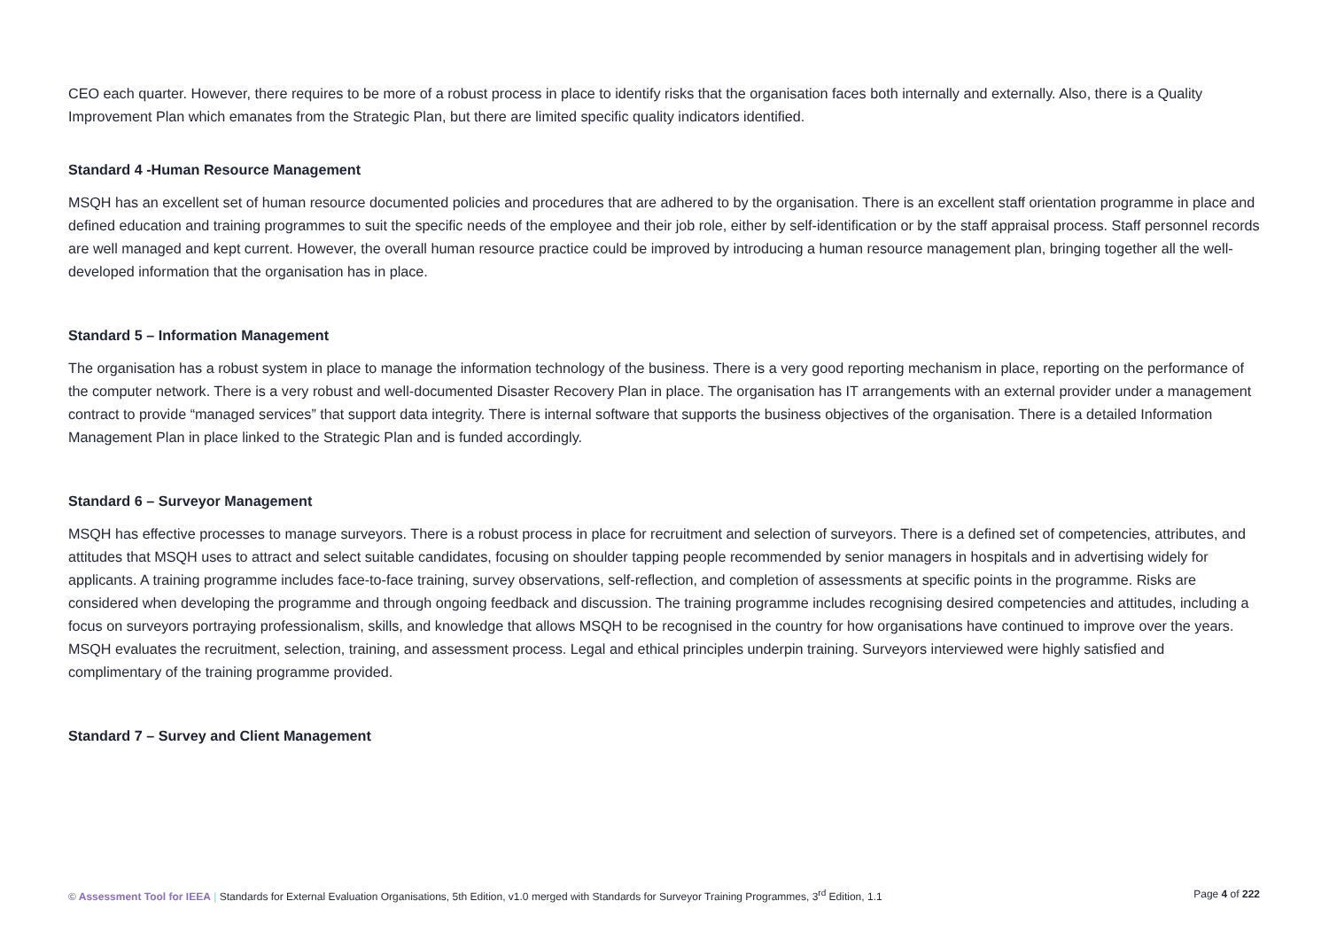CEO each quarter. However, there requires to be more of a robust process in place to identify risks that the organisation faces both internally and externally. Also, there is a Quality Improvement Plan which emanates from the Strategic Plan, but there are limited specific quality indicators identified.
Standard 4 -Human Resource Management
MSQH has an excellent set of human resource documented policies and procedures that are adhered to by the organisation. There is an excellent staff orientation programme in place and defined education and training programmes to suit the specific needs of the employee and their job role, either by self-identification or by the staff appraisal process. Staff personnel records are well managed and kept current. However, the overall human resource practice could be improved by introducing a human resource management plan, bringing together all the well-developed information that the organisation has in place.
Standard 5 – Information Management
The organisation has a robust system in place to manage the information technology of the business. There is a very good reporting mechanism in place, reporting on the performance of the computer network. There is a very robust and well-documented Disaster Recovery Plan in place. The organisation has IT arrangements with an external provider under a management contract to provide “managed services” that support data integrity. There is internal software that supports the business objectives of the organisation. There is a detailed Information Management Plan in place linked to the Strategic Plan and is funded accordingly.
Standard 6 – Surveyor Management
MSQH has effective processes to manage surveyors. There is a robust process in place for recruitment and selection of surveyors. There is a defined set of competencies, attributes, and attitudes that MSQH uses to attract and select suitable candidates, focusing on shoulder tapping people recommended by senior managers in hospitals and in advertising widely for applicants. A training programme includes face-to-face training, survey observations, self-reflection, and completion of assessments at specific points in the programme. Risks are considered when developing the programme and through ongoing feedback and discussion. The training programme includes recognising desired competencies and attitudes, including a focus on surveyors portraying professionalism, skills, and knowledge that allows MSQH to be recognised in the country for how organisations have continued to improve over the years. MSQH evaluates the recruitment, selection, training, and assessment process. Legal and ethical principles underpin training. Surveyors interviewed were highly satisfied and complimentary of the training programme provided.
Standard 7 – Survey and Client Management
© Assessment Tool for IEEA | Standards for External Evaluation Organisations, 5th Edition, v1.0 merged with Standards for Surveyor Training Programmes, 3<sup>rd</sup> Edition, 1.1 Page 4 of 222